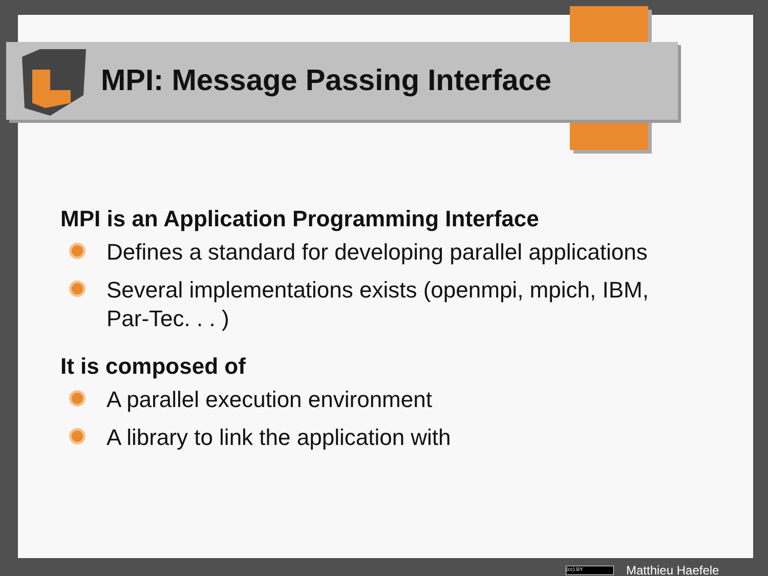MPI: Message Passing Interface
MPI is an Application Programming Interface
Defines a standard for developing parallel applications
Several implementations exists (openmpi, mpich, IBM, Par-Tec. . . )
It is composed of
A parallel execution environment
A library to link the application with
(cc) BY Matthieu Haefele